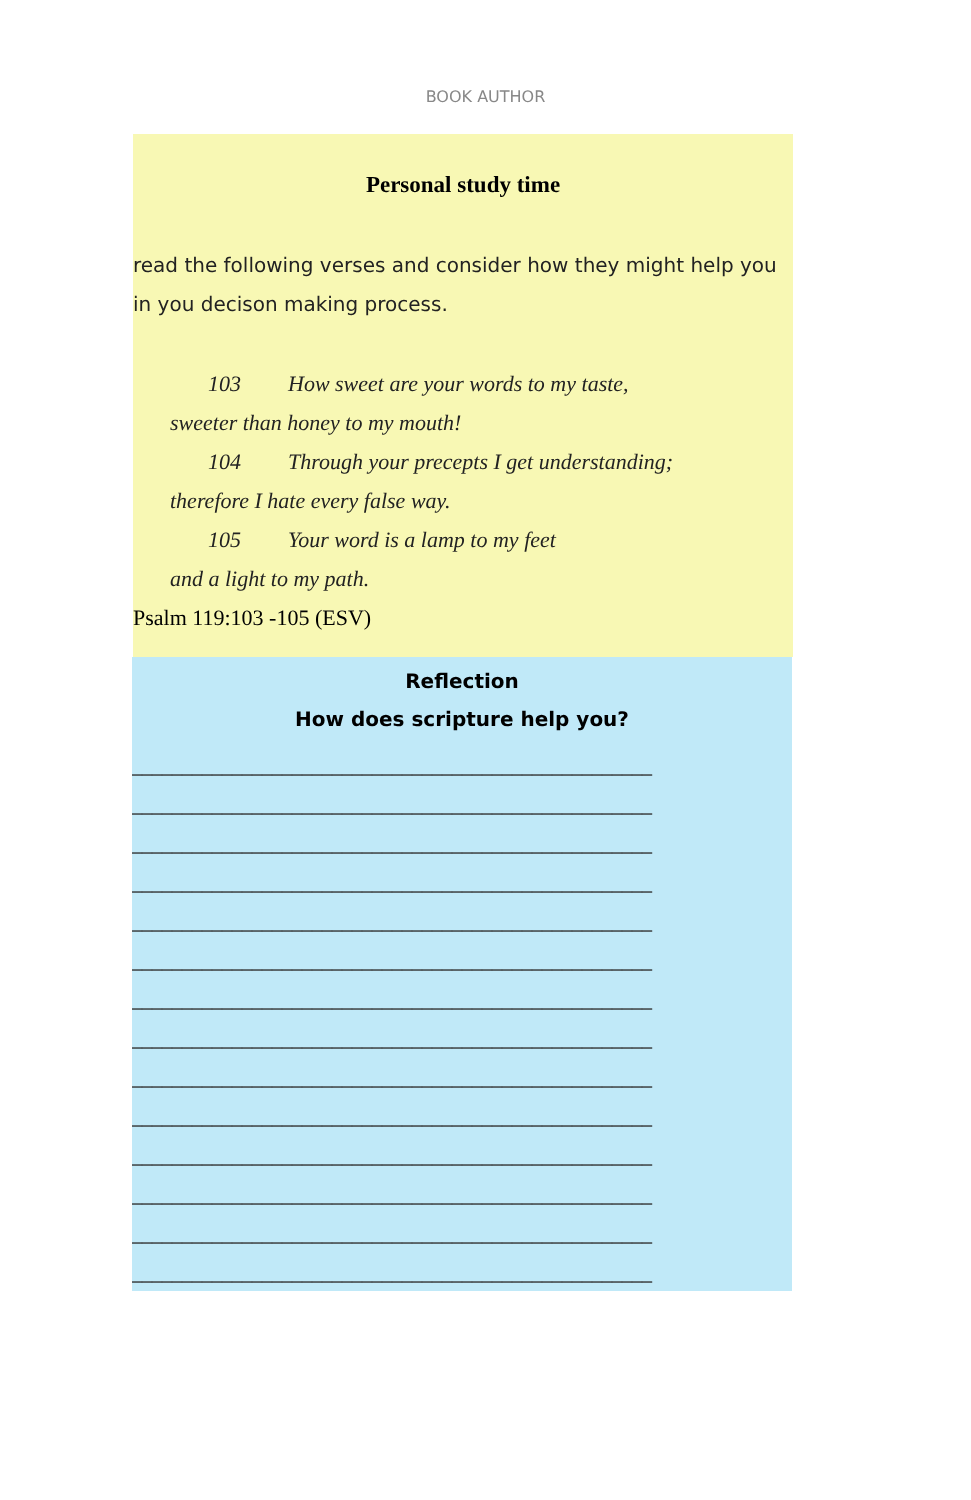BOOK AUTHOR
Personal study time
read the following verses and consider how they might help you in you decison making process.
103 How sweet are your words to my taste,
sweeter than honey to my mouth!
104 Through your precepts I get understanding;
therefore I hate every false way.
105 Your word is a lamp to my feet
and a light to my path.
Psalm 119:103 -105 (ESV)
Reflection
How does scripture help you?
____________________________________________________
____________________________________________________
____________________________________________________
____________________________________________________
____________________________________________________
____________________________________________________
____________________________________________________
____________________________________________________
____________________________________________________
____________________________________________________
____________________________________________________
____________________________________________________
____________________________________________________
____________________________________________________